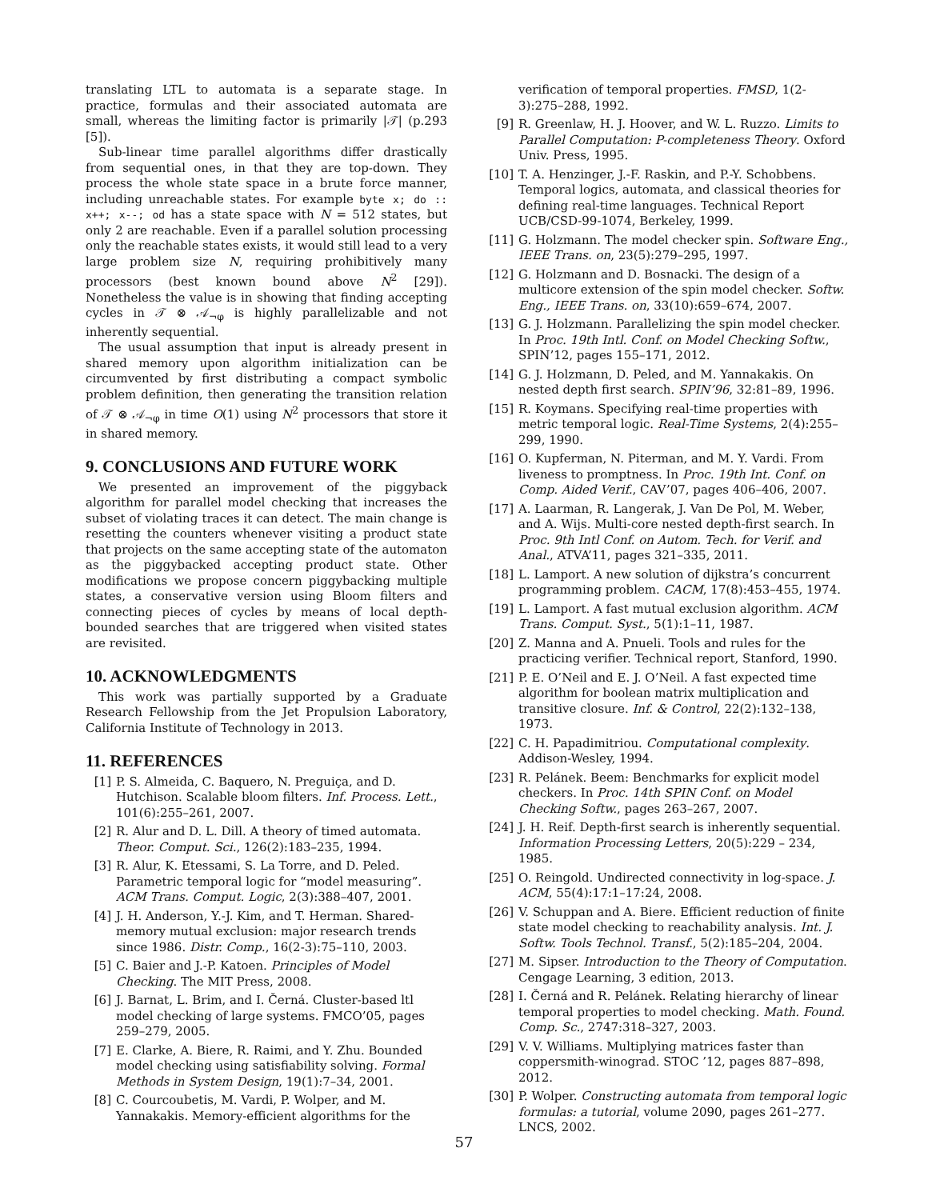translating LTL to automata is a separate stage. In practice, formulas and their associated automata are small, whereas the limiting factor is primarily |𝒯| (p.293 [5]).
Sub-linear time parallel algorithms differ drastically from sequential ones, in that they are top-down. They process the whole state space in a brute force manner, including unreachable states. For example byte x; do :: x++; x--; od has a state space with N = 512 states, but only 2 are reachable. Even if a parallel solution processing only the reachable states exists, it would still lead to a very large problem size N, requiring prohibitively many processors (best known bound above N<sup>2</sup> [29]). Nonetheless the value is in showing that finding accepting cycles in 𝒯 ⊗ 𝒜<sub>¬φ</sub> is highly parallelizable and not inherently sequential.
The usual assumption that input is already present in shared memory upon algorithm initialization can be circumvented by first distributing a compact symbolic problem definition, then generating the transition relation of 𝒯 ⊗ 𝒜<sub>¬φ</sub> in time O(1) using N<sup>2</sup> processors that store it in shared memory.
9. CONCLUSIONS AND FUTURE WORK
We presented an improvement of the piggyback algorithm for parallel model checking that increases the subset of violating traces it can detect. The main change is resetting the counters whenever visiting a product state that projects on the same accepting state of the automaton as the piggybacked accepting product state. Other modifications we propose concern piggybacking multiple states, a conservative version using Bloom filters and connecting pieces of cycles by means of local depth-bounded searches that are triggered when visited states are revisited.
10. ACKNOWLEDGMENTS
This work was partially supported by a Graduate Research Fellowship from the Jet Propulsion Laboratory, California Institute of Technology in 2013.
11. REFERENCES
[1] P. S. Almeida, C. Baquero, N. Preguiça, and D. Hutchison. Scalable bloom filters. Inf. Process. Lett., 101(6):255–261, 2007.
[2] R. Alur and D. L. Dill. A theory of timed automata. Theor. Comput. Sci., 126(2):183–235, 1994.
[3] R. Alur, K. Etessami, S. La Torre, and D. Peled. Parametric temporal logic for “model measuring”. ACM Trans. Comput. Logic, 2(3):388–407, 2001.
[4] J. H. Anderson, Y.-J. Kim, and T. Herman. Shared-memory mutual exclusion: major research trends since 1986. Distr. Comp., 16(2-3):75–110, 2003.
[5] C. Baier and J.-P. Katoen. Principles of Model Checking. The MIT Press, 2008.
[6] J. Barnat, L. Brim, and I. Černá. Cluster-based ltl model checking of large systems. FMCO’05, pages 259–279, 2005.
[7] E. Clarke, A. Biere, R. Raimi, and Y. Zhu. Bounded model checking using satisfiability solving. Formal Methods in System Design, 19(1):7–34, 2001.
[8] C. Courcoubetis, M. Vardi, P. Wolper, and M. Yannakakis. Memory-efficient algorithms for the
verification of temporal properties. FMSD, 1(2-3):275–288, 1992.
[9] R. Greenlaw, H. J. Hoover, and W. L. Ruzzo. Limits to Parallel Computation: P-completeness Theory. Oxford Univ. Press, 1995.
[10] T. A. Henzinger, J.-F. Raskin, and P.-Y. Schobbens. Temporal logics, automata, and classical theories for defining real-time languages. Technical Report UCB/CSD-99-1074, Berkeley, 1999.
[11] G. Holzmann. The model checker spin. Software Eng., IEEE Trans. on, 23(5):279–295, 1997.
[12] G. Holzmann and D. Bosnacki. The design of a multicore extension of the spin model checker. Softw. Eng., IEEE Trans. on, 33(10):659–674, 2007.
[13] G. J. Holzmann. Parallelizing the spin model checker. In Proc. 19th Intl. Conf. on Model Checking Softw., SPIN’12, pages 155–171, 2012.
[14] G. J. Holzmann, D. Peled, and M. Yannakakis. On nested depth first search. SPIN’96, 32:81–89, 1996.
[15] R. Koymans. Specifying real-time properties with metric temporal logic. Real-Time Systems, 2(4):255–299, 1990.
[16] O. Kupferman, N. Piterman, and M. Y. Vardi. From liveness to promptness. In Proc. 19th Int. Conf. on Comp. Aided Verif., CAV’07, pages 406–406, 2007.
[17] A. Laarman, R. Langerak, J. Van De Pol, M. Weber, and A. Wijs. Multi-core nested depth-first search. In Proc. 9th Intl Conf. on Autom. Tech. for Verif. and Anal., ATVA’11, pages 321–335, 2011.
[18] L. Lamport. A new solution of dijkstra’s concurrent programming problem. CACM, 17(8):453–455, 1974.
[19] L. Lamport. A fast mutual exclusion algorithm. ACM Trans. Comput. Syst., 5(1):1–11, 1987.
[20] Z. Manna and A. Pnueli. Tools and rules for the practicing verifier. Technical report, Stanford, 1990.
[21] P. E. O’Neil and E. J. O’Neil. A fast expected time algorithm for boolean matrix multiplication and transitive closure. Inf. & Control, 22(2):132–138, 1973.
[22] C. H. Papadimitriou. Computational complexity. Addison-Wesley, 1994.
[23] R. Pelánek. Beem: Benchmarks for explicit model checkers. In Proc. 14th SPIN Conf. on Model Checking Softw., pages 263–267, 2007.
[24] J. H. Reif. Depth-first search is inherently sequential. Information Processing Letters, 20(5):229 – 234, 1985.
[25] O. Reingold. Undirected connectivity in log-space. J. ACM, 55(4):17:1–17:24, 2008.
[26] V. Schuppan and A. Biere. Efficient reduction of finite state model checking to reachability analysis. Int. J. Softw. Tools Technol. Transf., 5(2):185–204, 2004.
[27] M. Sipser. Introduction to the Theory of Computation. Cengage Learning, 3 edition, 2013.
[28] I. Černá and R. Pelánek. Relating hierarchy of linear temporal properties to model checking. Math. Found. Comp. Sc., 2747:318–327, 2003.
[29] V. V. Williams. Multiplying matrices faster than coppersmith-winograd. STOC ’12, pages 887–898, 2012.
[30] P. Wolper. Constructing automata from temporal logic formulas: a tutorial, volume 2090, pages 261–277. LNCS, 2002.
57